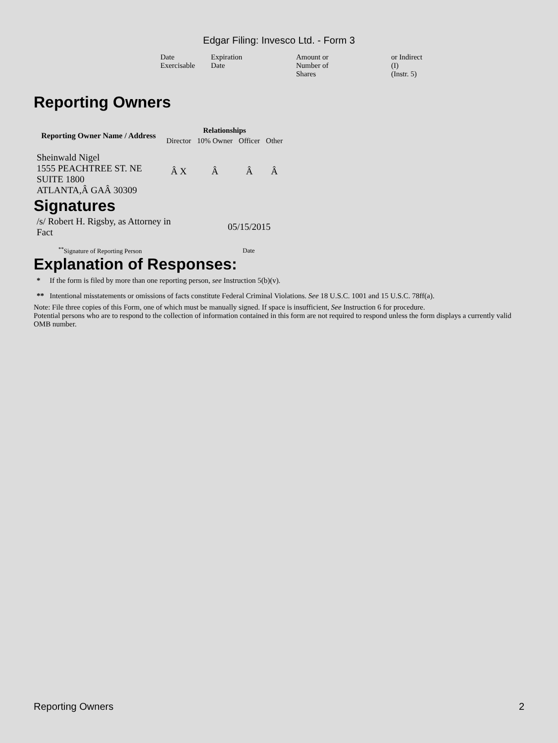Edgar Filing: Invesco Ltd. - Form 3
| Date Exercisable | Expiration Date | Amount or Number of Shares | or Indirect (I) (Instr. 5) |
Reporting Owners
| Reporting Owner Name / Address | Relationships | | | |
| --- | --- | --- | --- | --- |
| | Director | 10% Owner | Officer | Other |
| Sheinwald Nigel 1555 PEACHTREE ST. NE SUITE 1800 ATLANTA,Â GAÂ 30309 | Â X | Â | Â | Â |
Signatures
| /s/ Robert H. Rigsby, as Attorney in Fact | 05/15/2015 |
| <sup>**</sup> Signature of Reporting Person | Date |
Explanation of Responses:
* If the form is filed by more than one reporting person, see Instruction 5(b)(v).
** Intentional misstatements or omissions of facts constitute Federal Criminal Violations. See 18 U.S.C. 1001 and 15 U.S.C. 78ff(a).
Note: File three copies of this Form, one of which must be manually signed. If space is insufficient, See Instruction 6 for procedure.
Potential persons who are to respond to the collection of information contained in this form are not required to respond unless the form displays a currently valid OMB number.
Reporting Owners 2